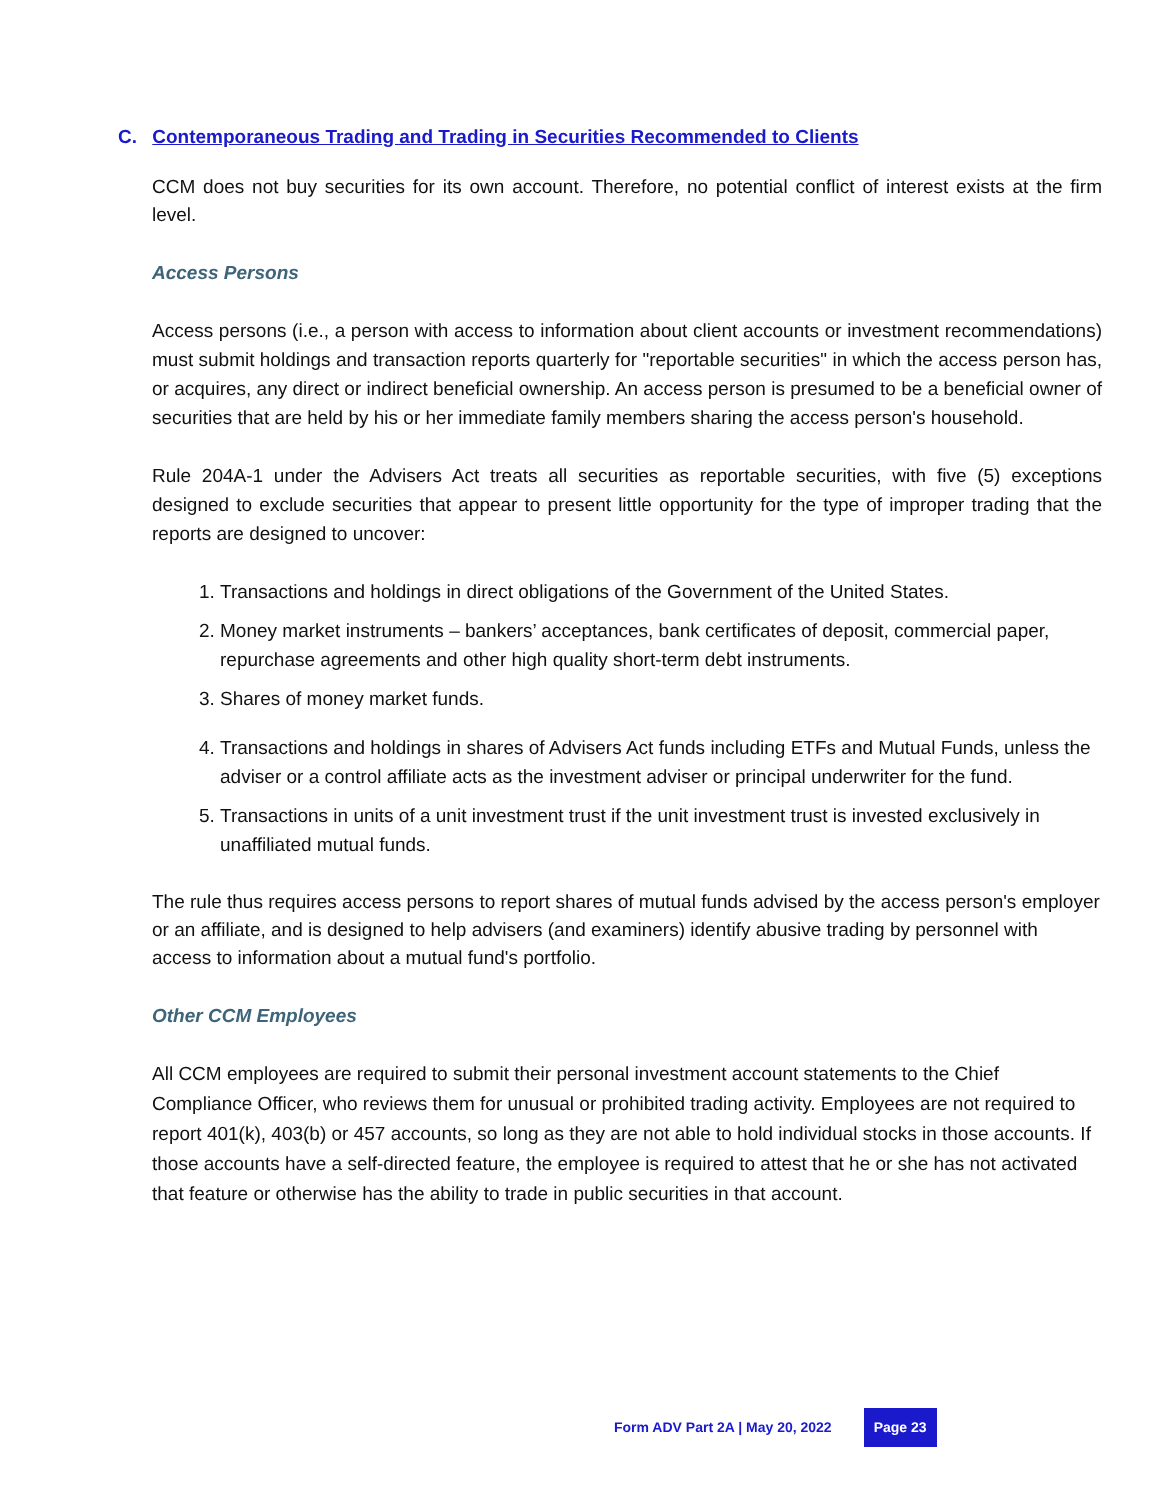C. Contemporaneous Trading and Trading in Securities Recommended to Clients
CCM does not buy securities for its own account. Therefore, no potential conflict of interest exists at the firm level.
Access Persons
Access persons (i.e., a person with access to information about client accounts or investment recommendations) must submit holdings and transaction reports quarterly for "reportable securities" in which the access person has, or acquires, any direct or indirect beneficial ownership. An access person is presumed to be a beneficial owner of securities that are held by his or her immediate family members sharing the access person's household.
Rule 204A-1 under the Advisers Act treats all securities as reportable securities, with five (5) exceptions designed to exclude securities that appear to present little opportunity for the type of improper trading that the reports are designed to uncover:
1. Transactions and holdings in direct obligations of the Government of the United States.
2. Money market instruments – bankers’ acceptances, bank certificates of deposit, commercial paper, repurchase agreements and other high quality short-term debt instruments.
3. Shares of money market funds.
4. Transactions and holdings in shares of Advisers Act funds including ETFs and Mutual Funds, unless the adviser or a control affiliate acts as the investment adviser or principal underwriter for the fund.
5. Transactions in units of a unit investment trust if the unit investment trust is invested exclusively in unaffiliated mutual funds.
The rule thus requires access persons to report shares of mutual funds advised by the access person's employer or an affiliate, and is designed to help advisers (and examiners) identify abusive trading by personnel with access to information about a mutual fund's portfolio.
Other CCM Employees
All CCM employees are required to submit their personal investment account statements to the Chief Compliance Officer, who reviews them for unusual or prohibited trading activity. Employees are not required to report 401(k), 403(b) or 457 accounts, so long as they are not able to hold individual stocks in those accounts. If those accounts have a self-directed feature, the employee is required to attest that he or she has not activated that feature or otherwise has the ability to trade in public securities in that account.
Form ADV Part 2A | May 20, 2022 Page 23